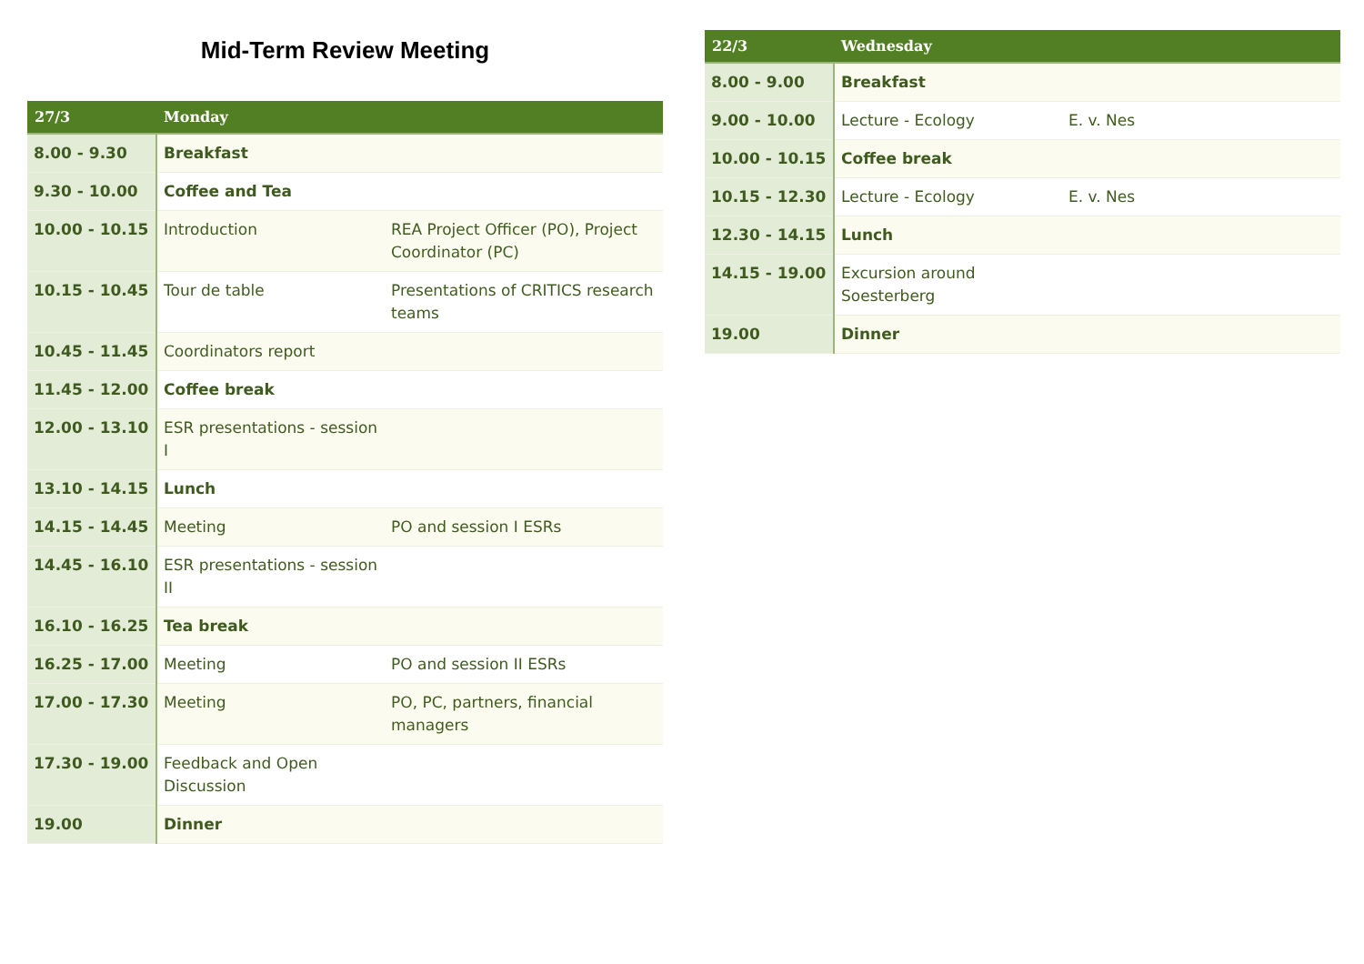Mid-Term Review Meeting
| 27/3 | Monday | |
| --- | --- | --- |
| 8.00 - 9.30 | Breakfast | |
| 9.30 - 10.00 | Coffee and Tea | |
| 10.00 - 10.15 | Introduction | REA Project Officer (PO), Project Coordinator (PC) |
| 10.15 - 10.45 | Tour de table | Presentations of CRITICS research teams |
| 10.45 - 11.45 | Coordinators report | |
| 11.45 - 12.00 | Coffee break | |
| 12.00 - 13.10 | ESR presentations - session I | |
| 13.10 - 14.15 | Lunch | |
| 14.15 - 14.45 | Meeting | PO and session I ESRs |
| 14.45 - 16.10 | ESR presentations - session II | |
| 16.10 - 16.25 | Tea break | |
| 16.25 - 17.00 | Meeting | PO and session II ESRs |
| 17.00 - 17.30 | Meeting | PO, PC, partners, financial managers |
| 17.30 - 19.00 | Feedback and Open Discussion | |
| 19.00 | Dinner | |
| 22/3 | Wednesday | |
| --- | --- | --- |
| 8.00 - 9.00 | Breakfast | |
| 9.00 - 10.00 | Lecture - Ecology | E. v. Nes |
| 10.00 - 10.15 | Coffee break | |
| 10.15 - 12.30 | Lecture - Ecology | E. v. Nes |
| 12.30 - 14.15 | Lunch | |
| 14.15 - 19.00 | Excursion around Soesterberg | |
| 19.00 | Dinner | |